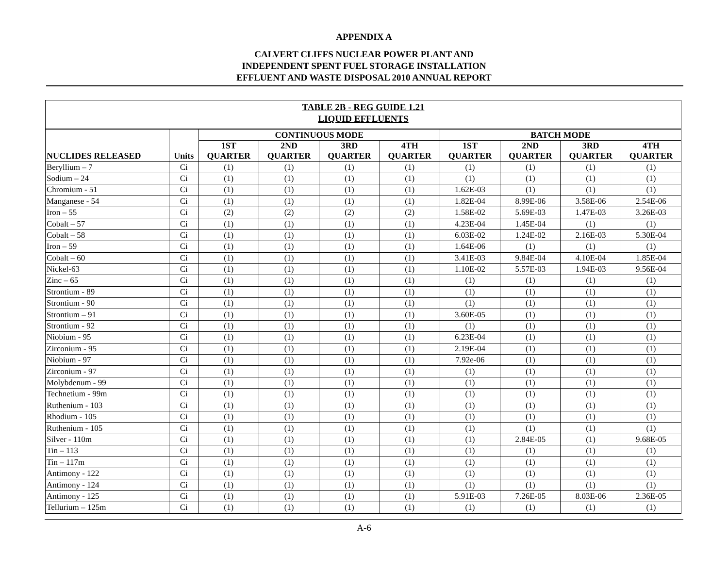APPENDIX A
CALVERT CLIFFS NUCLEAR POWER PLANT AND
INDEPENDENT SPENT FUEL STORAGE INSTALLATION
EFFLUENT AND WASTE DISPOSAL 2010 ANNUAL REPORT
TABLE 2B - REG GUIDE 1.21
LIQUID EFFLUENTS
| NUCLIDES RELEASED | Units | CONTINUOUS MODE | | | | BATCH MODE | | | |
| --- | --- | --- | --- | --- | --- | --- | --- | --- | --- |
| | | 1ST QUARTER | 2ND QUARTER | 3RD QUARTER | 4TH QUARTER | 1ST QUARTER | 2ND QUARTER | 3RD QUARTER | 4TH QUARTER |
| Beryllium – 7 | Ci | (1) | (1) | (1) | (1) | (1) | (1) | (1) | (1) |
| Sodium – 24 | Ci | (1) | (1) | (1) | (1) | (1) | (1) | (1) | (1) |
| Chromium - 51 | Ci | (1) | (1) | (1) | (1) | 1.62E-03 | (1) | (1) | (1) |
| Manganese - 54 | Ci | (1) | (1) | (1) | (1) | 1.82E-04 | 8.99E-06 | 3.58E-06 | 2.54E-06 |
| Iron – 55 | Ci | (2) | (2) | (2) | (2) | 1.58E-02 | 5.69E-03 | 1.47E-03 | 3.26E-03 |
| Cobalt – 57 | Ci | (1) | (1) | (1) | (1) | 4.23E-04 | 1.45E-04 | (1) | (1) |
| Cobalt – 58 | Ci | (1) | (1) | (1) | (1) | 6.03E-02 | 1.24E-02 | 2.16E-03 | 5.30E-04 |
| Iron – 59 | Ci | (1) | (1) | (1) | (1) | 1.64E-06 | (1) | (1) | (1) |
| Cobalt – 60 | Ci | (1) | (1) | (1) | (1) | 3.41E-03 | 9.84E-04 | 4.10E-04 | 1.85E-04 |
| Nickel-63 | Ci | (1) | (1) | (1) | (1) | 1.10E-02 | 5.57E-03 | 1.94E-03 | 9.56E-04 |
| Zinc – 65 | Ci | (1) | (1) | (1) | (1) | (1) | (1) | (1) | (1) |
| Strontium - 89 | Ci | (1) | (1) | (1) | (1) | (1) | (1) | (1) | (1) |
| Strontium - 90 | Ci | (1) | (1) | (1) | (1) | (1) | (1) | (1) | (1) |
| Strontium – 91 | Ci | (1) | (1) | (1) | (1) | 3.60E-05 | (1) | (1) | (1) |
| Strontium - 92 | Ci | (1) | (1) | (1) | (1) | (1) | (1) | (1) | (1) |
| Niobium - 95 | Ci | (1) | (1) | (1) | (1) | 6.23E-04 | (1) | (1) | (1) |
| Zirconium - 95 | Ci | (1) | (1) | (1) | (1) | 2.19E-04 | (1) | (1) | (1) |
| Niobium - 97 | Ci | (1) | (1) | (1) | (1) | 7.92e-06 | (1) | (1) | (1) |
| Zirconium - 97 | Ci | (1) | (1) | (1) | (1) | (1) | (1) | (1) | (1) |
| Molybdenum - 99 | Ci | (1) | (1) | (1) | (1) | (1) | (1) | (1) | (1) |
| Technetium - 99m | Ci | (1) | (1) | (1) | (1) | (1) | (1) | (1) | (1) |
| Ruthenium - 103 | Ci | (1) | (1) | (1) | (1) | (1) | (1) | (1) | (1) |
| Rhodium - 105 | Ci | (1) | (1) | (1) | (1) | (1) | (1) | (1) | (1) |
| Ruthenium - 105 | Ci | (1) | (1) | (1) | (1) | (1) | (1) | (1) | (1) |
| Silver - 110m | Ci | (1) | (1) | (1) | (1) | (1) | 2.84E-05 | (1) | 9.68E-05 |
| Tin – 113 | Ci | (1) | (1) | (1) | (1) | (1) | (1) | (1) | (1) |
| Tin – 117m | Ci | (1) | (1) | (1) | (1) | (1) | (1) | (1) | (1) |
| Antimony - 122 | Ci | (1) | (1) | (1) | (1) | (1) | (1) | (1) | (1) |
| Antimony - 124 | Ci | (1) | (1) | (1) | (1) | (1) | (1) | (1) | (1) |
| Antimony - 125 | Ci | (1) | (1) | (1) | (1) | 5.91E-03 | 7.26E-05 | 8.03E-06 | 2.36E-05 |
| Tellurium – 125m | Ci | (1) | (1) | (1) | (1) | (1) | (1) | (1) | (1) |
A-6